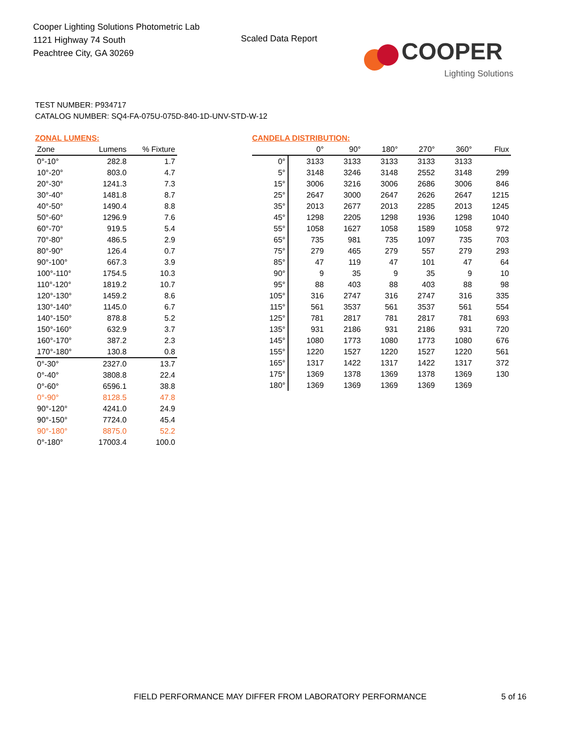Cooper Lighting Solutions Photometric Lab
1121 Highway 74 South
Peachtree City, GA 30269
Scaled Data Report
COOPER
Lighting Solutions
TEST NUMBER: P934717
CATALOG NUMBER: SQ4-FA-075U-075D-840-1D-UNV-STD-W-12
ZONAL LUMENS:
| Zone | Lumens | % Fixture |
| --- | --- | --- |
| 0°-10° | 282.8 | 1.7 |
| 10°-20° | 803.0 | 4.7 |
| 20°-30° | 1241.3 | 7.3 |
| 30°-40° | 1481.8 | 8.7 |
| 40°-50° | 1490.4 | 8.8 |
| 50°-60° | 1296.9 | 7.6 |
| 60°-70° | 919.5 | 5.4 |
| 70°-80° | 486.5 | 2.9 |
| 80°-90° | 126.4 | 0.7 |
| 90°-100° | 667.3 | 3.9 |
| 100°-110° | 1754.5 | 10.3 |
| 110°-120° | 1819.2 | 10.7 |
| 120°-130° | 1459.2 | 8.6 |
| 130°-140° | 1145.0 | 6.7 |
| 140°-150° | 878.8 | 5.2 |
| 150°-160° | 632.9 | 3.7 |
| 160°-170° | 387.2 | 2.3 |
| 170°-180° | 130.8 | 0.8 |
| 0°-30° | 2327.0 | 13.7 |
| 0°-40° | 3808.8 | 22.4 |
| 0°-60° | 6596.1 | 38.8 |
| 0°-90° | 8128.5 | 47.8 |
| 90°-120° | 4241.0 | 24.9 |
| 90°-150° | 7724.0 | 45.4 |
| 90°-180° | 8875.0 | 52.2 |
| 0°-180° | 17003.4 | 100.0 |
CANDELA DISTRIBUTION:
| | 0° | 90° | 180° | 270° | 360° | Flux |
| --- | --- | --- | --- | --- | --- | --- |
| 0° | 3133 | 3133 | 3133 | 3133 | 3133 | |
| 5° | 3148 | 3246 | 3148 | 2552 | 3148 | 299 |
| 15° | 3006 | 3216 | 3006 | 2686 | 3006 | 846 |
| 25° | 2647 | 3000 | 2647 | 2626 | 2647 | 1215 |
| 35° | 2013 | 2677 | 2013 | 2285 | 2013 | 1245 |
| 45° | 1298 | 2205 | 1298 | 1936 | 1298 | 1040 |
| 55° | 1058 | 1627 | 1058 | 1589 | 1058 | 972 |
| 65° | 735 | 981 | 735 | 1097 | 735 | 703 |
| 75° | 279 | 465 | 279 | 557 | 279 | 293 |
| 85° | 47 | 119 | 47 | 101 | 47 | 64 |
| 90° | 9 | 35 | 9 | 35 | 9 | 10 |
| 95° | 88 | 403 | 88 | 403 | 88 | 98 |
| 105° | 316 | 2747 | 316 | 2747 | 316 | 335 |
| 115° | 561 | 3537 | 561 | 3537 | 561 | 554 |
| 125° | 781 | 2817 | 781 | 2817 | 781 | 693 |
| 135° | 931 | 2186 | 931 | 2186 | 931 | 720 |
| 145° | 1080 | 1773 | 1080 | 1773 | 1080 | 676 |
| 155° | 1220 | 1527 | 1220 | 1527 | 1220 | 561 |
| 165° | 1317 | 1422 | 1317 | 1422 | 1317 | 372 |
| 175° | 1369 | 1378 | 1369 | 1378 | 1369 | 130 |
| 180° | 1369 | 1369 | 1369 | 1369 | 1369 | |
FIELD PERFORMANCE MAY DIFFER FROM LABORATORY PERFORMANCE
5 of 16